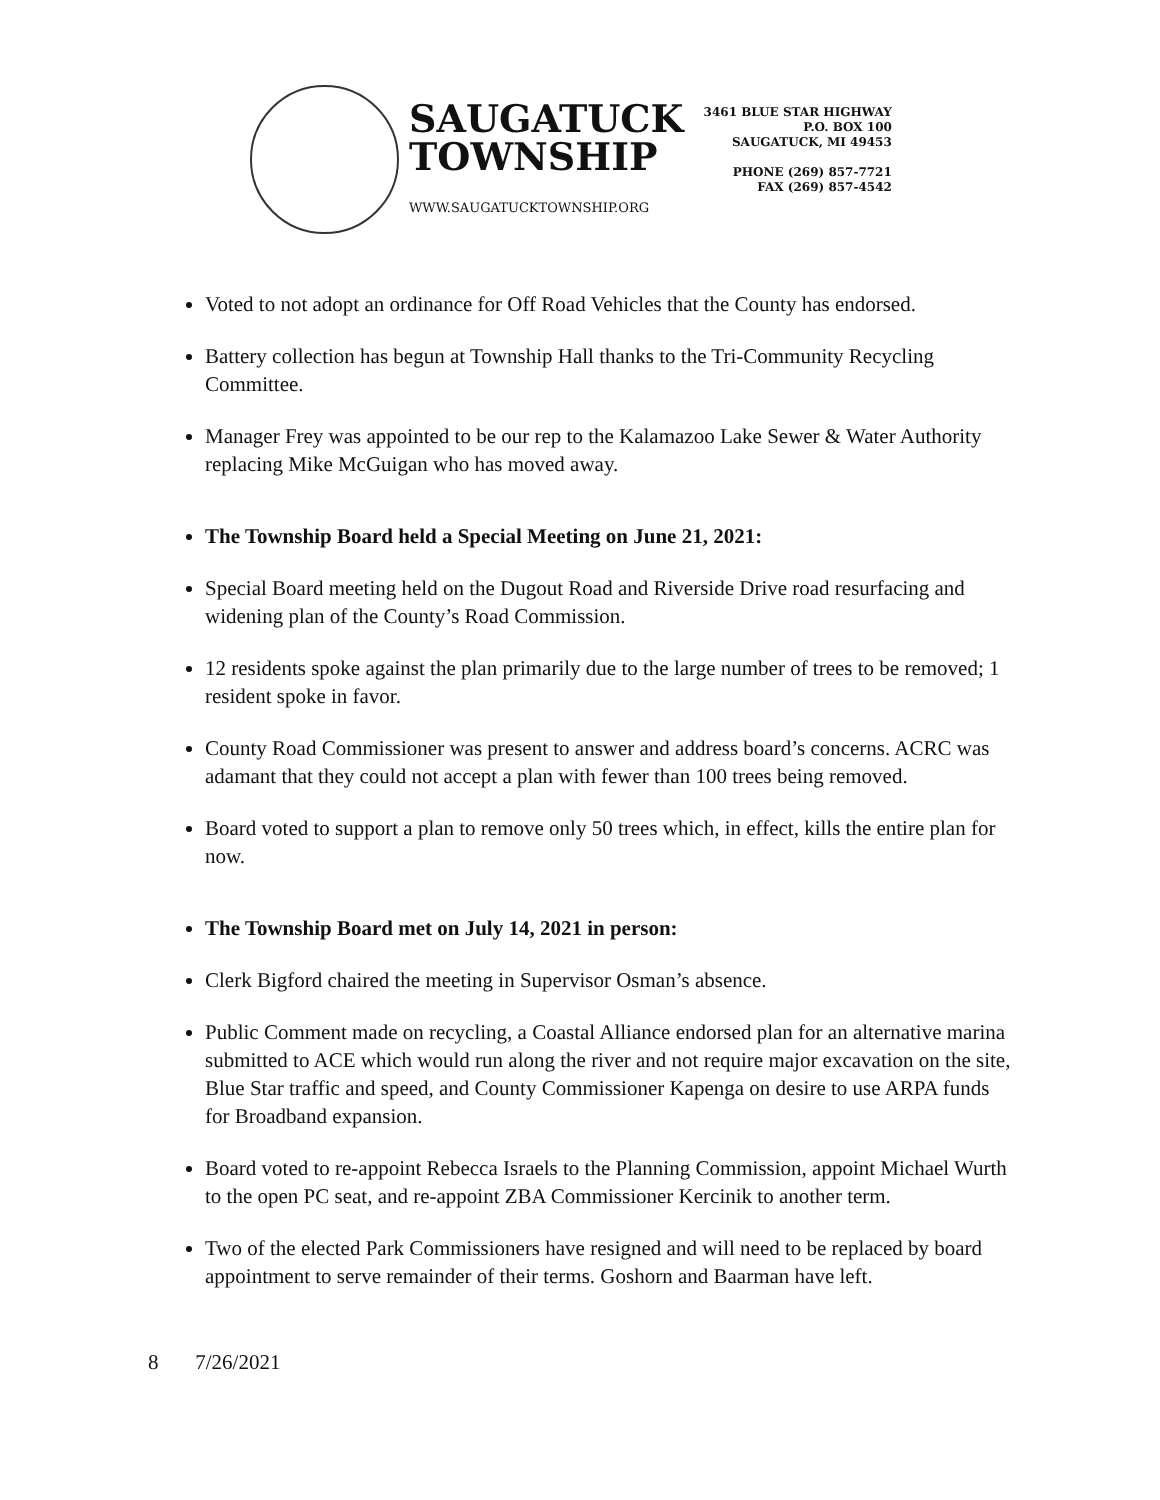SAUGATUCK
TOWNSHIP
WWW.SAUGATUCKTOWNSHIP.ORG
3461 BLUE STAR HIGHWAY
P.O. BOX 100
SAUGATUCK, MI 49453
PHONE (269) 857-7721
FAX (269) 857-4542
Voted to not adopt an ordinance for Off Road Vehicles that the County has endorsed.
Battery collection has begun at Township Hall thanks to the Tri-Community Recycling Committee.
Manager Frey was appointed to be our rep to the Kalamazoo Lake Sewer & Water Authority replacing Mike McGuigan who has moved away.
The Township Board held a Special Meeting on June 21, 2021:
Special Board meeting held on the Dugout Road and Riverside Drive road resurfacing and widening plan of the County’s Road Commission.
12 residents spoke against the plan primarily due to the large number of trees to be removed; 1 resident spoke in favor.
County Road Commissioner was present to answer and address board’s concerns. ACRC was adamant that they could not accept a plan with fewer than 100 trees being removed.
Board voted to support a plan to remove only 50 trees which, in effect, kills the entire plan for now.
The Township Board met on July 14, 2021 in person:
Clerk Bigford chaired the meeting in Supervisor Osman’s absence.
Public Comment made on recycling, a Coastal Alliance endorsed plan for an alternative marina submitted to ACE which would run along the river and not require major excavation on the site, Blue Star traffic and speed, and County Commissioner Kapenga on desire to use ARPA funds for Broadband expansion.
Board voted to re-appoint Rebecca Israels to the Planning Commission, appoint Michael Wurth to the open PC seat, and re-appoint ZBA Commissioner Kercinik to another term.
Two of the elected Park Commissioners have resigned and will need to be replaced by board appointment to serve remainder of their terms. Goshorn and Baarman have left.
8 7/26/2021